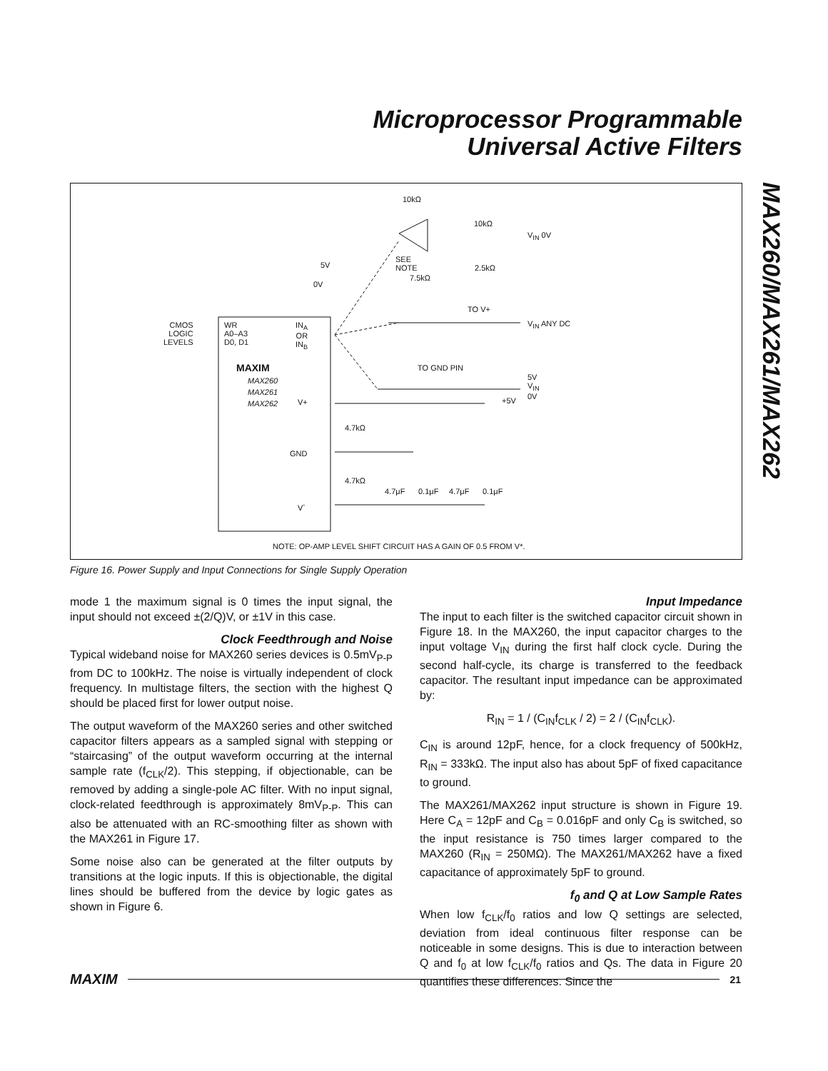Microprocessor Programmable
Universal Active Filters
MAX260/MAX261/MAX262
CMOS
LOGIC
LEVELS
WR
A0–A3
D0, D1
IN<sub>A</sub>
OR
IN<sub>B</sub>
MAXIM
MAX260
MAX261
MAX262
V+
GND
V<sup>-</sup>
10kΩ
10kΩ
V<sub>IN</sub> 0V
SEE
NOTE
2.5kΩ
7.5kΩ
5V
0V
TO V+
V<sub>IN</sub> ANY DC
TO GND PIN
5V
V<sub>IN</sub>
0V
+5V
4.7kΩ
4.7kΩ
4.7μF 0.1μF 4.7μF 0.1μF
NOTE: OP-AMP LEVEL SHIFT CIRCUIT HAS A GAIN OF 0.5 FROM V*.
Figure 16. Power Supply and Input Connections for Single Supply Operation
mode 1 the maximum signal is 0 times the input signal, the input should not exceed ±(2/Q)V, or ±1V in this case.
Clock Feedthrough and Noise
Typical wideband noise for MAX260 series devices is 0.5mV<sub>P-P</sub> from DC to 100kHz. The noise is virtually independent of clock frequency. In multistage filters, the section with the highest Q should be placed first for lower output noise.
The output waveform of the MAX260 series and other switched capacitor filters appears as a sampled signal with stepping or “staircasing” of the output waveform occurring at the internal sample rate (f<sub>CLK</sub>/2). This stepping, if objectionable, can be removed by adding a single-pole AC filter. With no input signal, clock-related feedthrough is approximately 8mV<sub>P-P</sub>. This can also be attenuated with an RC-smoothing filter as shown with the MAX261 in Figure 17.
Some noise also can be generated at the filter outputs by transitions at the logic inputs. If this is objectionable, the digital lines should be buffered from the device by logic gates as shown in Figure 6.
Input Impedance
The input to each filter is the switched capacitor circuit shown in Figure 18. In the MAX260, the input capacitor charges to the input voltage V<sub>IN</sub> during the first half clock cycle. During the second half-cycle, its charge is transferred to the feedback capacitor. The resultant input impedance can be approximated by:
R<sub>IN</sub> = 1 / (C<sub>IN</sub>f<sub>CLK</sub> / 2) = 2 / (C<sub>IN</sub>f<sub>CLK</sub>).
C<sub>IN</sub> is around 12pF, hence, for a clock frequency of 500kHz, R<sub>IN</sub> = 333kΩ. The input also has about 5pF of fixed capacitance to ground.
The MAX261/MAX262 input structure is shown in Figure 19. Here C<sub>A</sub> = 12pF and C<sub>B</sub> = 0.016pF and only C<sub>B</sub> is switched, so the input resistance is 750 times larger compared to the MAX260 (R<sub>IN</sub> = 250MΩ). The MAX261/MAX262 have a fixed capacitance of approximately 5pF to ground.
f<sub>0</sub> and Q at Low Sample Rates
When low f<sub>CLK</sub>/f<sub>0</sub> ratios and low Q settings are selected, deviation from ideal continuous filter response can be noticeable in some designs. This is due to interaction between Q and f<sub>0</sub> at low f<sub>CLK</sub>/f<sub>0</sub> ratios and Qs. The data in Figure 20 quantifies these differences. Since the
MAXIM 21